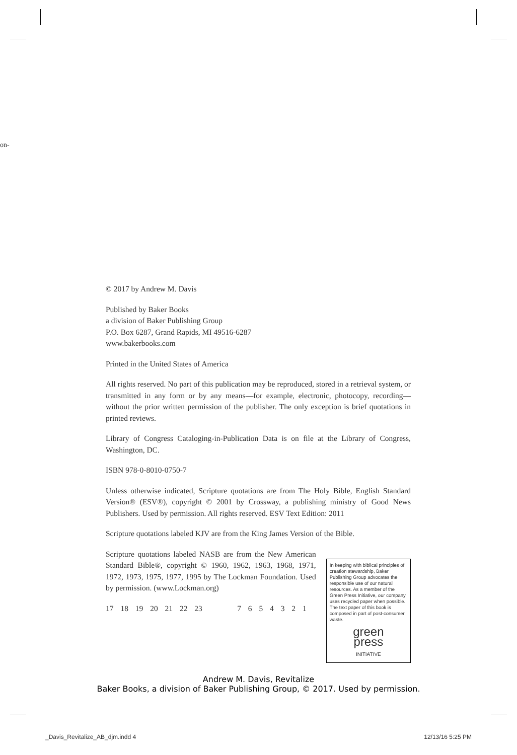on-
© 2017 by Andrew M. Davis
Published by Baker Books
a division of Baker Publishing Group
P.O. Box 6287, Grand Rapids, MI 49516-6287
www.bakerbooks.com
Printed in the United States of America
All rights reserved. No part of this publication may be reproduced, stored in a retrieval system, or transmitted in any form or by any means—for example, electronic, photocopy, recording—without the prior written permission of the publisher. The only exception is brief quotations in printed reviews.
Library of Congress Cataloging-in-Publication Data is on file at the Library of Congress, Washington, DC.
ISBN 978-0-8010-0750-7
Unless otherwise indicated, Scripture quotations are from The Holy Bible, English Standard Version® (ESV®), copyright © 2001 by Crossway, a publishing ministry of Good News Publishers. Used by permission. All rights reserved. ESV Text Edition: 2011
Scripture quotations labeled KJV are from the King James Version of the Bible.
Scripture quotations labeled NASB are from the New American Standard Bible®, copyright © 1960, 1962, 1963, 1968, 1971, 1972, 1973, 1975, 1977, 1995 by The Lockman Foundation. Used by permission. (www.Lockman.org)
17 18 19 20 21 22 23 7 6 5 4 3 2 1
In keeping with biblical principles of creation stewardship, Baker Publishing Group advocates the responsible use of our natural resources. As a member of the Green Press Initiative, our company uses recycled paper when possible. The text paper of this book is composed in part of post-consumer waste.
green
press
INITIATIVE
Andrew M. Davis, Revitalize
Baker Books, a division of Baker Publishing Group, © 2017. Used by permission.
_Davis_Revitalize_AB_djm.indd 4 12/13/16 5:25 PM